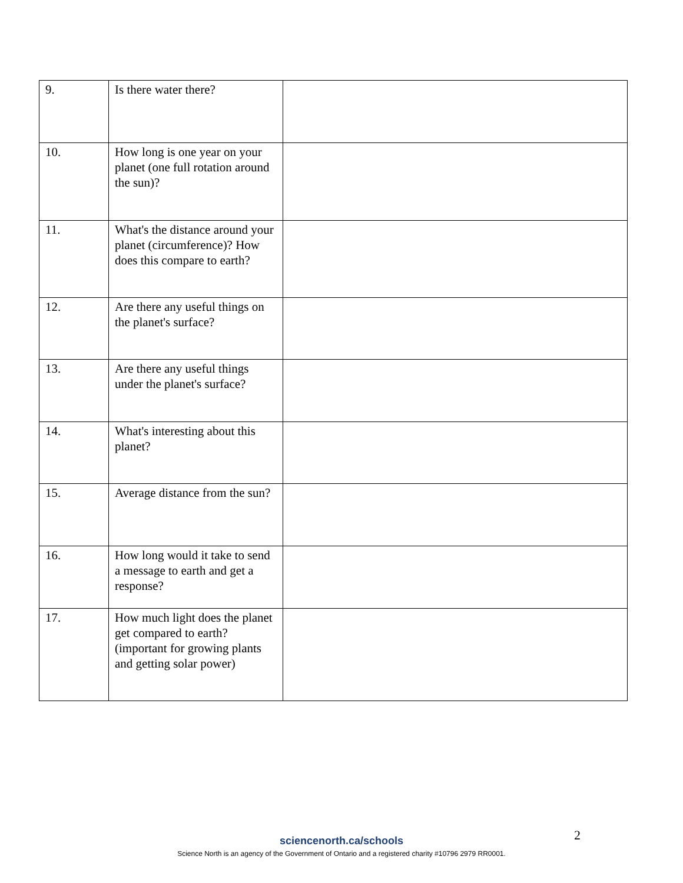| 9. | Is there water there? | |
| 10. | How long is one year on your planet (one full rotation around the sun)? | |
| 11. | What's the distance around your planet (circumference)? How does this compare to earth? | |
| 12. | Are there any useful things on the planet's surface? | |
| 13. | Are there any useful things under the planet's surface? | |
| 14. | What's interesting about this planet? | |
| 15. | Average distance from the sun? | |
| 16. | How long would it take to send a message to earth and get a response? | |
| 17. | How much light does the planet get compared to earth? (important for growing plants and getting solar power) | |
2
sciencenorth.ca/schools
Science North is an agency of the Government of Ontario and a registered charity #10796 2979 RR0001.